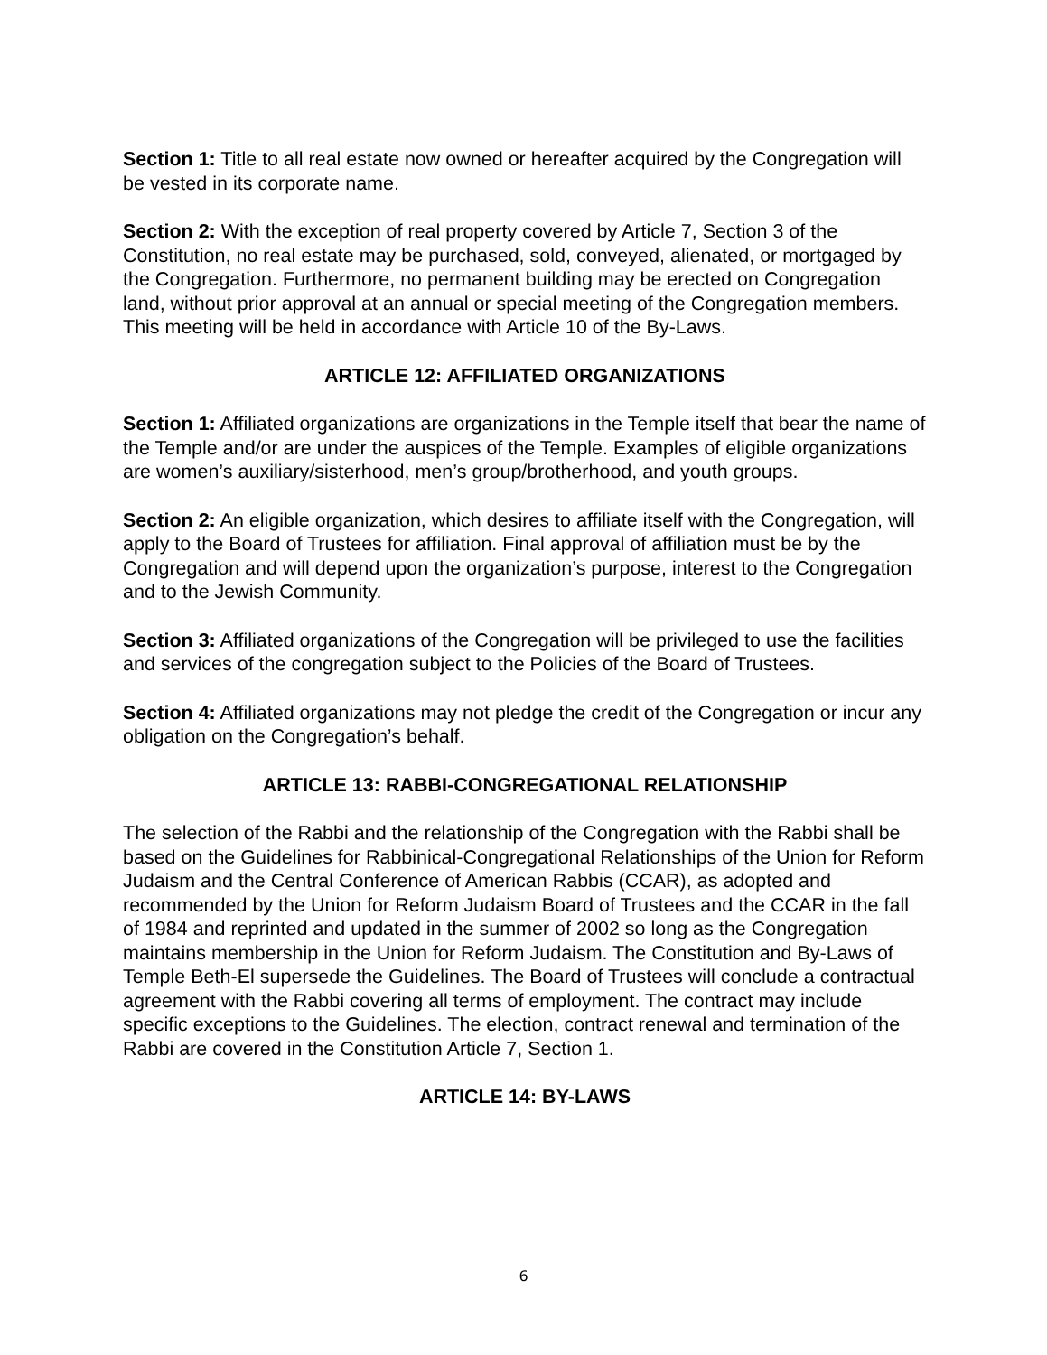Section 1: Title to all real estate now owned or hereafter acquired by the Congregation will be vested in its corporate name.
Section 2: With the exception of real property covered by Article 7, Section 3 of the Constitution, no real estate may be purchased, sold, conveyed, alienated, or mortgaged by the Congregation. Furthermore, no permanent building may be erected on Congregation land, without prior approval at an annual or special meeting of the Congregation members. This meeting will be held in accordance with Article 10 of the By-Laws.
ARTICLE 12: AFFILIATED ORGANIZATIONS
Section 1: Affiliated organizations are organizations in the Temple itself that bear the name of the Temple and/or are under the auspices of the Temple. Examples of eligible organizations are women’s auxiliary/sisterhood, men’s group/brotherhood, and youth groups.
Section 2: An eligible organization, which desires to affiliate itself with the Congregation, will apply to the Board of Trustees for affiliation. Final approval of affiliation must be by the Congregation and will depend upon the organization’s purpose, interest to the Congregation and to the Jewish Community.
Section 3: Affiliated organizations of the Congregation will be privileged to use the facilities and services of the congregation subject to the Policies of the Board of Trustees.
Section 4: Affiliated organizations may not pledge the credit of the Congregation or incur any obligation on the Congregation’s behalf.
ARTICLE 13: RABBI-CONGREGATIONAL RELATIONSHIP
The selection of the Rabbi and the relationship of the Congregation with the Rabbi shall be based on the Guidelines for Rabbinical-Congregational Relationships of the Union for Reform Judaism and the Central Conference of American Rabbis (CCAR), as adopted and recommended by the Union for Reform Judaism Board of Trustees and the CCAR in the fall of 1984 and reprinted and updated in the summer of 2002 so long as the Congregation maintains membership in the Union for Reform Judaism. The Constitution and By-Laws of Temple Beth-El supersede the Guidelines. The Board of Trustees will conclude a contractual agreement with the Rabbi covering all terms of employment. The contract may include specific exceptions to the Guidelines. The election, contract renewal and termination of the Rabbi are covered in the Constitution Article 7, Section 1.
ARTICLE 14: BY-LAWS
6